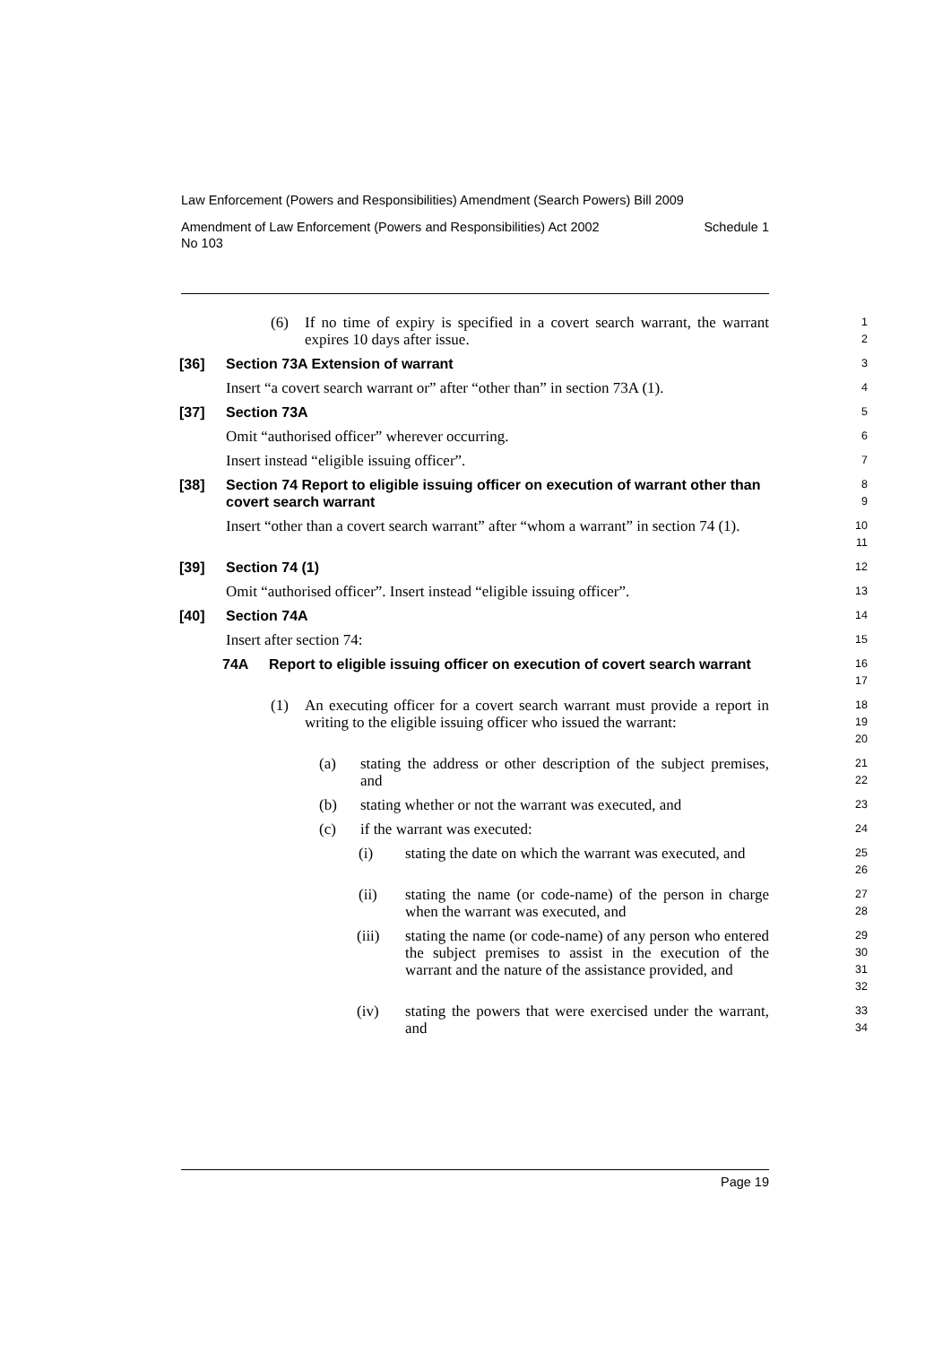Law Enforcement (Powers and Responsibilities) Amendment (Search Powers) Bill 2009
Amendment of Law Enforcement (Powers and Responsibilities) Act 2002
No 103 Schedule 1
(6) If no time of expiry is specified in a covert search warrant, the warrant expires 10 days after issue.
1
2
[36] Section 73A Extension of warrant
3
Insert “a covert search warrant or” after “other than” in section 73A (1).
4
[37] Section 73A
5
Omit “authorised officer” wherever occurring.
6
Insert instead “eligible issuing officer”.
7
[38] Section 74 Report to eligible issuing officer on execution of warrant other than covert search warrant
8
9
Insert “other than a covert search warrant” after “whom a warrant” in section 74 (1).
10
11
[39] Section 74 (1)
12
Omit “authorised officer”. Insert instead “eligible issuing officer”.
13
[40] Section 74A
14
Insert after section 74:
15
74A Report to eligible issuing officer on execution of covert search warrant
16
17
(1) An executing officer for a covert search warrant must provide a report in writing to the eligible issuing officer who issued the warrant:
18
19
20
(a) stating the address or other description of the subject premises, and
21
22
(b) stating whether or not the warrant was executed, and
23
(c) if the warrant was executed:
24
(i) stating the date on which the warrant was executed, and
25
26
(ii) stating the name (or code-name) of the person in charge when the warrant was executed, and
27
28
(iii) stating the name (or code-name) of any person who entered the subject premises to assist in the execution of the warrant and the nature of the assistance provided, and
29
30
31
32
(iv) stating the powers that were exercised under the warrant, and
33
34
Page 19